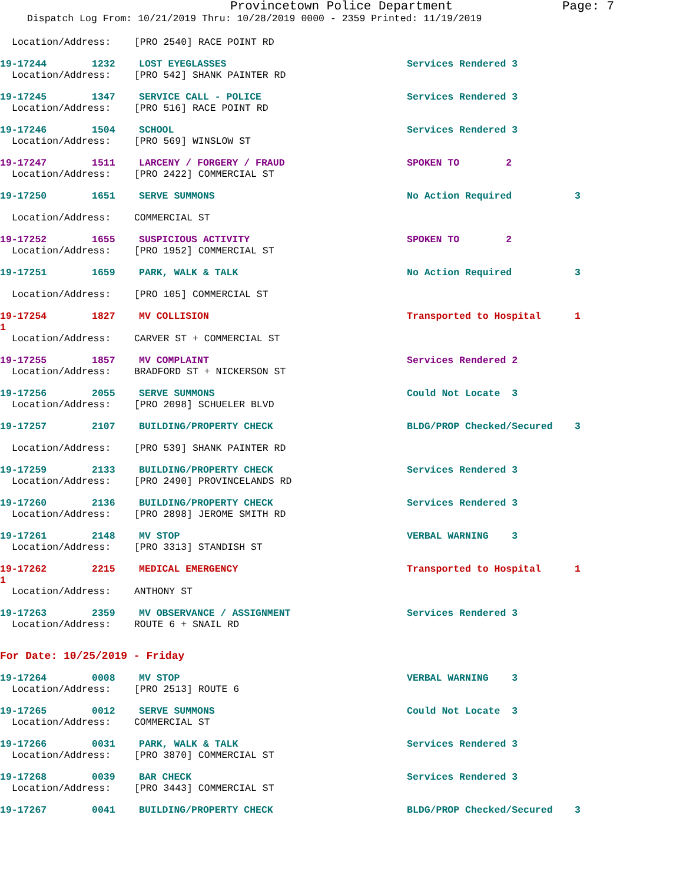Provincetown Police Department Page: 7
Dispatch Log From: 10/21/2019 Thru: 10/28/2019 0000 - 2359 Printed: 11/19/2019
Location/Address: [PRO 2540] RACE POINT RD
19-17244 1232 LOST EYEGLASSES Services Rendered 3
Location/Address: [PRO 542] SHANK PAINTER RD
19-17245 1347 SERVICE CALL - POLICE Services Rendered 3
Location/Address: [PRO 516] RACE POINT RD
19-17246 1504 SCHOOL Services Rendered 3
Location/Address: [PRO 569] WINSLOW ST
19-17247 1511 LARCENY / FORGERY / FRAUD SPOKEN TO 2
Location/Address: [PRO 2422] COMMERCIAL ST
19-17250 1651 SERVE SUMMONS No Action Required 3
Location/Address: COMMERCIAL ST
19-17252 1655 SUSPICIOUS ACTIVITY SPOKEN TO 2
Location/Address: [PRO 1952] COMMERCIAL ST
19-17251 1659 PARK, WALK & TALK No Action Required 3
Location/Address: [PRO 105] COMMERCIAL ST
19-17254 1827 MV COLLISION Transported to Hospital 1
1
Location/Address: CARVER ST + COMMERCIAL ST
19-17255 1857 MV COMPLAINT Services Rendered 2
Location/Address: BRADFORD ST + NICKERSON ST
19-17256 2055 SERVE SUMMONS Could Not Locate 3
Location/Address: [PRO 2098] SCHUELER BLVD
19-17257 2107 BUILDING/PROPERTY CHECK BLDG/PROP Checked/Secured 3
Location/Address: [PRO 539] SHANK PAINTER RD
19-17259 2133 BUILDING/PROPERTY CHECK Services Rendered 3
Location/Address: [PRO 2490] PROVINCELANDS RD
19-17260 2136 BUILDING/PROPERTY CHECK Services Rendered 3
Location/Address: [PRO 2898] JEROME SMITH RD
19-17261 2148 MV STOP VERBAL WARNING 3
Location/Address: [PRO 3313] STANDISH ST
19-17262 2215 MEDICAL EMERGENCY Transported to Hospital 1
1
Location/Address: ANTHONY ST
19-17263 2359 MV OBSERVANCE / ASSIGNMENT Services Rendered 3
Location/Address: ROUTE 6 + SNAIL RD
For Date: 10/25/2019 - Friday
19-17264 0008 MV STOP VERBAL WARNING 3
Location/Address: [PRO 2513] ROUTE 6
19-17265 0012 SERVE SUMMONS Could Not Locate 3
Location/Address: COMMERCIAL ST
19-17266 0031 PARK, WALK & TALK Services Rendered 3
Location/Address: [PRO 3870] COMMERCIAL ST
19-17268 0039 BAR CHECK Services Rendered 3
Location/Address: [PRO 3443] COMMERCIAL ST
19-17267 0041 BUILDING/PROPERTY CHECK BLDG/PROP Checked/Secured 3